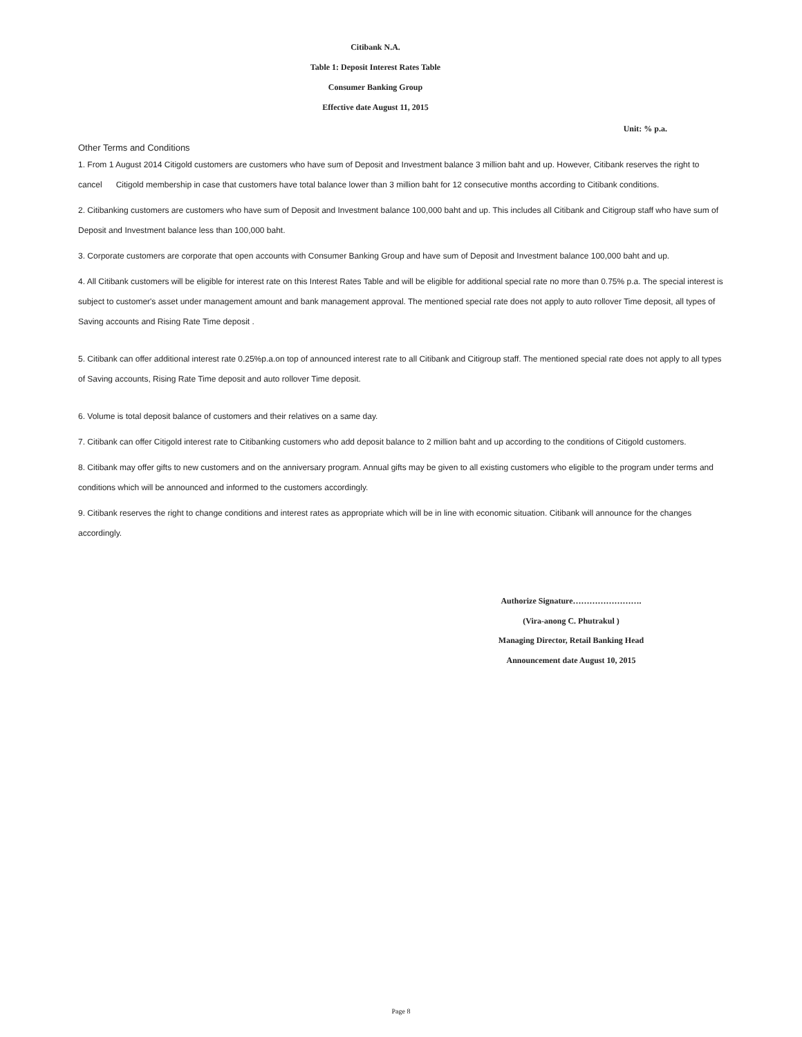Citibank N.A.
Table 1: Deposit Interest Rates Table
Consumer Banking Group
Effective date August 11, 2015
Unit: % p.a.
Other Terms and Conditions
1. From 1 August 2014 Citigold customers are customers who have sum of Deposit and Investment balance 3 million baht and up. However, Citibank reserves the right to cancel Citigold membership in case that customers have total balance lower than 3 million baht for 12 consecutive months according to Citibank conditions.
2. Citibanking customers are customers who have sum of Deposit and Investment balance 100,000 baht and up. This includes all Citibank and Citigroup staff who have sum of Deposit and Investment balance less than 100,000 baht.
3. Corporate customers are corporate that open accounts with Consumer Banking Group and have sum of Deposit and Investment balance 100,000 baht and up.
4. All Citibank customers will be eligible for interest rate on this Interest Rates Table and will be eligible for additional special rate no more than 0.75% p.a. The special interest is subject to customer's asset under management amount and bank management approval. The mentioned special rate does not apply to auto rollover Time deposit, all types of Saving accounts and Rising Rate Time deposit .
5. Citibank can offer additional interest rate 0.25%p.a.on top of announced interest rate to all Citibank and Citigroup staff. The mentioned special rate does not apply to all types of Saving accounts, Rising Rate Time deposit and auto rollover Time deposit.
6. Volume is total deposit balance of customers and their relatives on a same day.
7. Citibank can offer Citigold interest rate to Citibanking customers who add deposit balance to 2 million baht and up according to the conditions of Citigold customers.
8. Citibank may offer gifts to new customers and on the anniversary program. Annual gifts may be given to all existing customers who eligible to the program under terms and conditions which will be announced and informed to the customers accordingly.
9. Citibank reserves the right to change conditions and interest rates as appropriate which will be in line with economic situation. Citibank will announce for the changes accordingly.
Authorize Signature…………………….
(Vira-anong C. Phutrakul )
Managing Director, Retail Banking Head
Announcement date August 10, 2015
Page 8